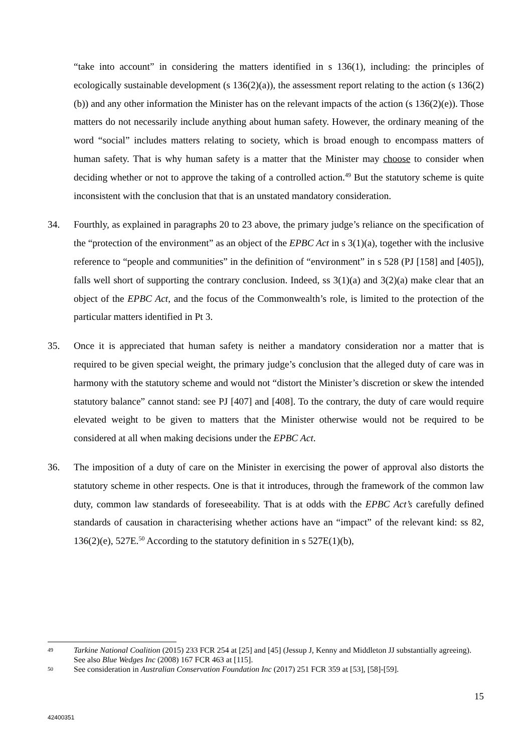“take into account” in considering the matters identified in s 136(1), including: the principles of ecologically sustainable development (s 136(2)(a)), the assessment report relating to the action (s 136(2)(b)) and any other information the Minister has on the relevant impacts of the action (s 136(2)(e)). Those matters do not necessarily include anything about human safety. However, the ordinary meaning of the word “social” includes matters relating to society, which is broad enough to encompass matters of human safety. That is why human safety is a matter that the Minister may choose to consider when deciding whether or not to approve the taking of a controlled action.<sup>49</sup> But the statutory scheme is quite inconsistent with the conclusion that that is an unstated mandatory consideration.
34. Fourthly, as explained in paragraphs 20 to 23 above, the primary judge’s reliance on the specification of the “protection of the environment” as an object of the EPBC Act in s 3(1)(a), together with the inclusive reference to “people and communities” in the definition of “environment” in s 528 (PJ [158] and [405]), falls well short of supporting the contrary conclusion. Indeed, ss 3(1)(a) and 3(2)(a) make clear that an object of the EPBC Act, and the focus of the Commonwealth’s role, is limited to the protection of the particular matters identified in Pt 3.
35. Once it is appreciated that human safety is neither a mandatory consideration nor a matter that is required to be given special weight, the primary judge’s conclusion that the alleged duty of care was in harmony with the statutory scheme and would not “distort the Minister’s discretion or skew the intended statutory balance” cannot stand: see PJ [407] and [408]. To the contrary, the duty of care would require elevated weight to be given to matters that the Minister otherwise would not be required to be considered at all when making decisions under the EPBC Act.
36. The imposition of a duty of care on the Minister in exercising the power of approval also distorts the statutory scheme in other respects. One is that it introduces, through the framework of the common law duty, common law standards of foreseeability. That is at odds with the EPBC Act’s carefully defined standards of causation in characterising whether actions have an “impact” of the relevant kind: ss 82, 136(2)(e), 527E.<sup>50</sup> According to the statutory definition in s 527E(1)(b),
49 Tarkine National Coalition (2015) 233 FCR 254 at [25] and [45] (Jessup J, Kenny and Middleton JJ substantially agreeing). See also Blue Wedges Inc (2008) 167 FCR 463 at [115].
50 See consideration in Australian Conservation Foundation Inc (2017) 251 FCR 359 at [53], [58]-[59].
15
42400351